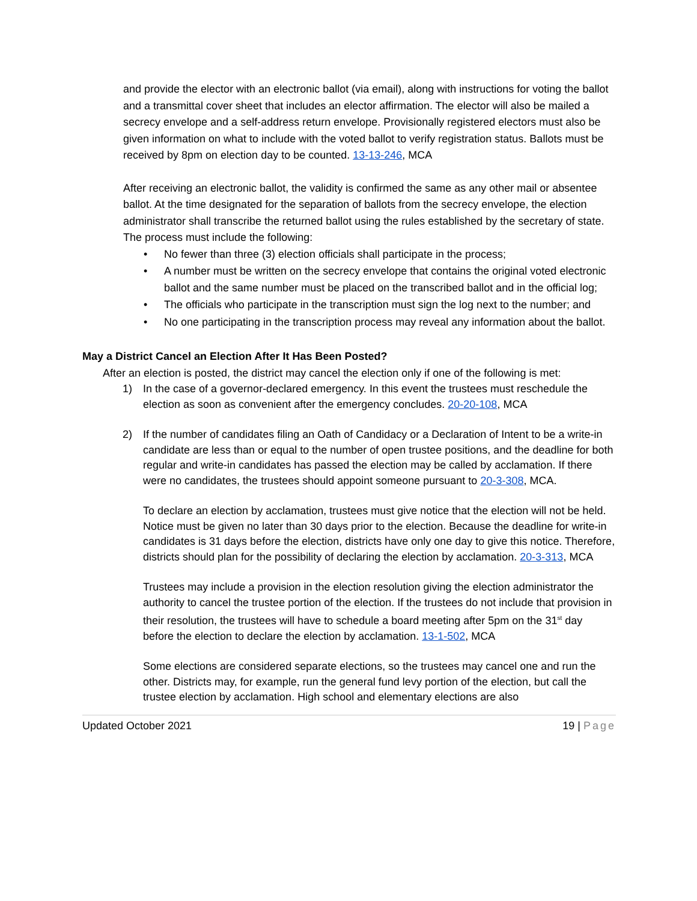and provide the elector with an electronic ballot (via email), along with instructions for voting the ballot and a transmittal cover sheet that includes an elector affirmation. The elector will also be mailed a secrecy envelope and a self-address return envelope. Provisionally registered electors must also be given information on what to include with the voted ballot to verify registration status. Ballots must be received by 8pm on election day to be counted. 13-13-246, MCA
After receiving an electronic ballot, the validity is confirmed the same as any other mail or absentee ballot. At the time designated for the separation of ballots from the secrecy envelope, the election administrator shall transcribe the returned ballot using the rules established by the secretary of state. The process must include the following:
• No fewer than three (3) election officials shall participate in the process;
• A number must be written on the secrecy envelope that contains the original voted electronic ballot and the same number must be placed on the transcribed ballot and in the official log;
• The officials who participate in the transcription must sign the log next to the number; and
• No one participating in the transcription process may reveal any information about the ballot.
May a District Cancel an Election After It Has Been Posted?
After an election is posted, the district may cancel the election only if one of the following is met:
1) In the case of a governor-declared emergency. In this event the trustees must reschedule the election as soon as convenient after the emergency concludes. 20-20-108, MCA
2) If the number of candidates filing an Oath of Candidacy or a Declaration of Intent to be a write-in candidate are less than or equal to the number of open trustee positions, and the deadline for both regular and write-in candidates has passed the election may be called by acclamation. If there were no candidates, the trustees should appoint someone pursuant to 20-3-308, MCA.
To declare an election by acclamation, trustees must give notice that the election will not be held. Notice must be given no later than 30 days prior to the election. Because the deadline for write-in candidates is 31 days before the election, districts have only one day to give this notice. Therefore, districts should plan for the possibility of declaring the election by acclamation. 20-3-313, MCA
Trustees may include a provision in the election resolution giving the election administrator the authority to cancel the trustee portion of the election. If the trustees do not include that provision in their resolution, the trustees will have to schedule a board meeting after 5pm on the 31<sup>st</sup> day before the election to declare the election by acclamation. 13-1-502, MCA
Some elections are considered separate elections, so the trustees may cancel one and run the other. Districts may, for example, run the general fund levy portion of the election, but call the trustee election by acclamation. High school and elementary elections are also
Updated October 2021 19 | Page